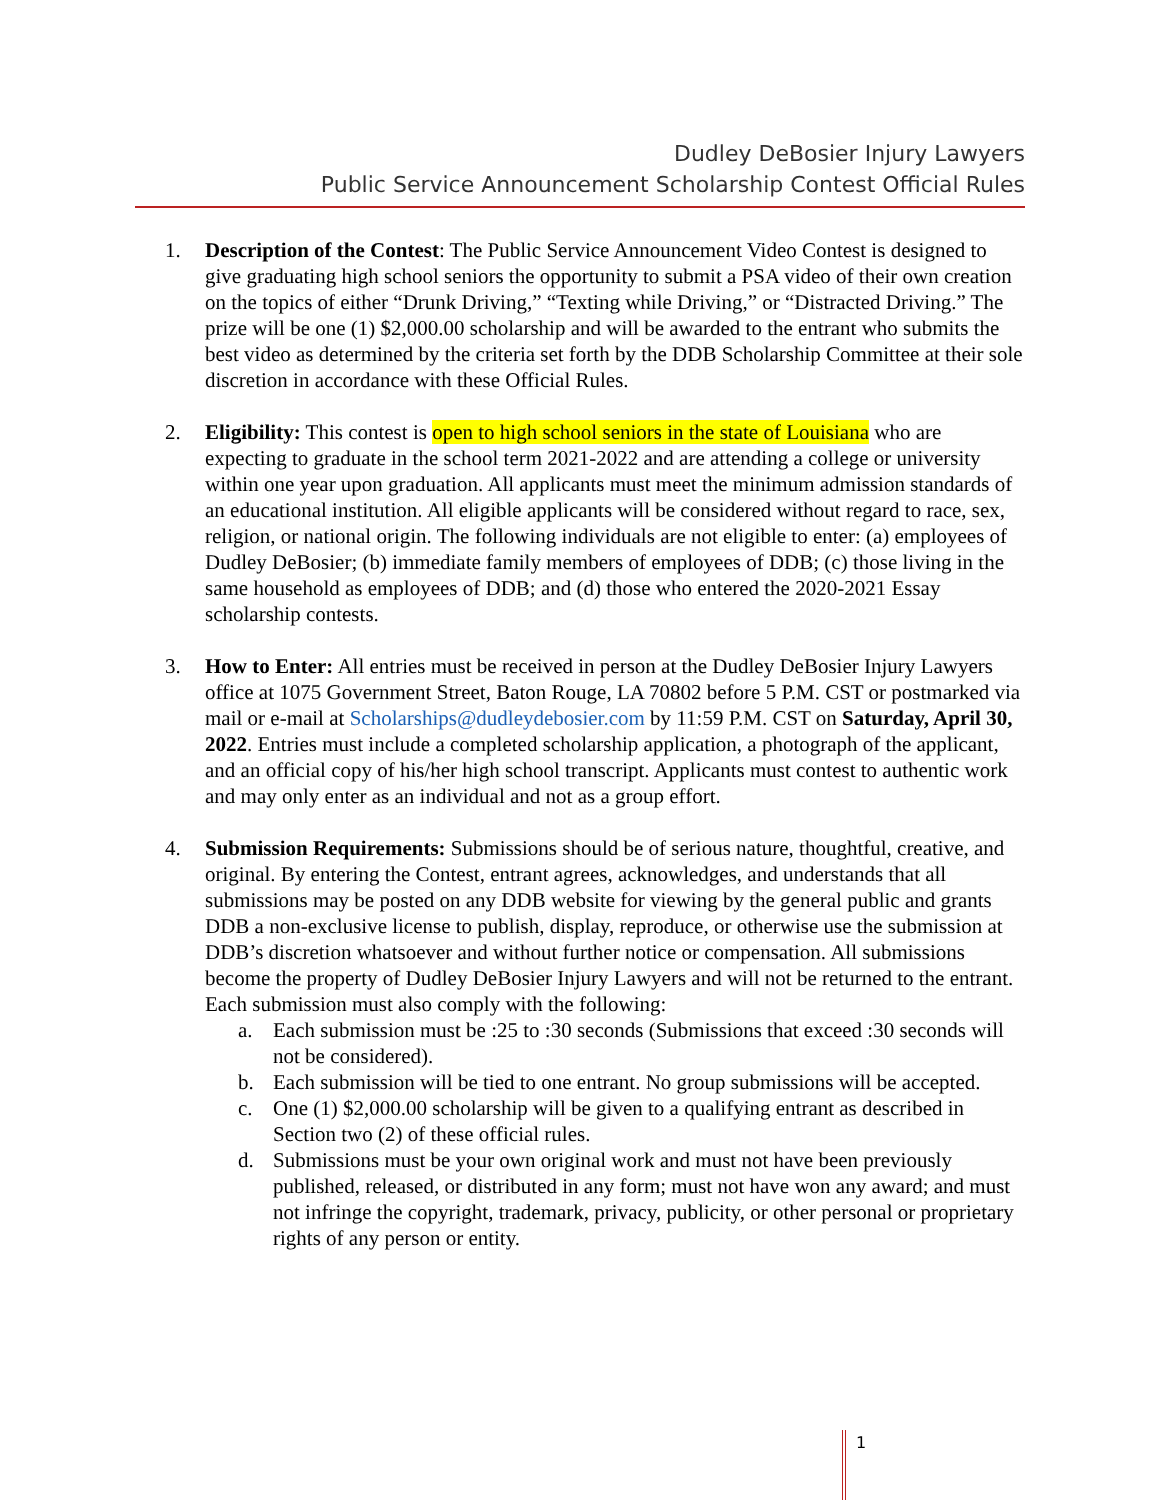Dudley DeBosier Injury Lawyers
Public Service Announcement Scholarship Contest Official Rules
1. Description of the Contest: The Public Service Announcement Video Contest is designed to give graduating high school seniors the opportunity to submit a PSA video of their own creation on the topics of either “Drunk Driving,” “Texting while Driving,” or “Distracted Driving.” The prize will be one (1) $2,000.00 scholarship and will be awarded to the entrant who submits the best video as determined by the criteria set forth by the DDB Scholarship Committee at their sole discretion in accordance with these Official Rules.
2. Eligibility: This contest is open to high school seniors in the state of Louisiana who are expecting to graduate in the school term 2021-2022 and are attending a college or university within one year upon graduation. All applicants must meet the minimum admission standards of an educational institution. All eligible applicants will be considered without regard to race, sex, religion, or national origin. The following individuals are not eligible to enter: (a) employees of Dudley DeBosier; (b) immediate family members of employees of DDB; (c) those living in the same household as employees of DDB; and (d) those who entered the 2020-2021 Essay scholarship contests.
3. How to Enter: All entries must be received in person at the Dudley DeBosier Injury Lawyers office at 1075 Government Street, Baton Rouge, LA 70802 before 5 P.M. CST or postmarked via mail or e-mail at Scholarships@dudleydebosier.com by 11:59 P.M. CST on Saturday, April 30, 2022. Entries must include a completed scholarship application, a photograph of the applicant, and an official copy of his/her high school transcript. Applicants must contest to authentic work and may only enter as an individual and not as a group effort.
4. Submission Requirements: Submissions should be of serious nature, thoughtful, creative, and original. By entering the Contest, entrant agrees, acknowledges, and understands that all submissions may be posted on any DDB website for viewing by the general public and grants DDB a non-exclusive license to publish, display, reproduce, or otherwise use the submission at DDB’s discretion whatsoever and without further notice or compensation. All submissions become the property of Dudley DeBosier Injury Lawyers and will not be returned to the entrant. Each submission must also comply with the following:
a. Each submission must be :25 to :30 seconds (Submissions that exceed :30 seconds will not be considered).
b. Each submission will be tied to one entrant. No group submissions will be accepted.
c. One (1) $2,000.00 scholarship will be given to a qualifying entrant as described in Section two (2) of these official rules.
d. Submissions must be your own original work and must not have been previously published, released, or distributed in any form; must not have won any award; and must not infringe the copyright, trademark, privacy, publicity, or other personal or proprietary rights of any person or entity.
1